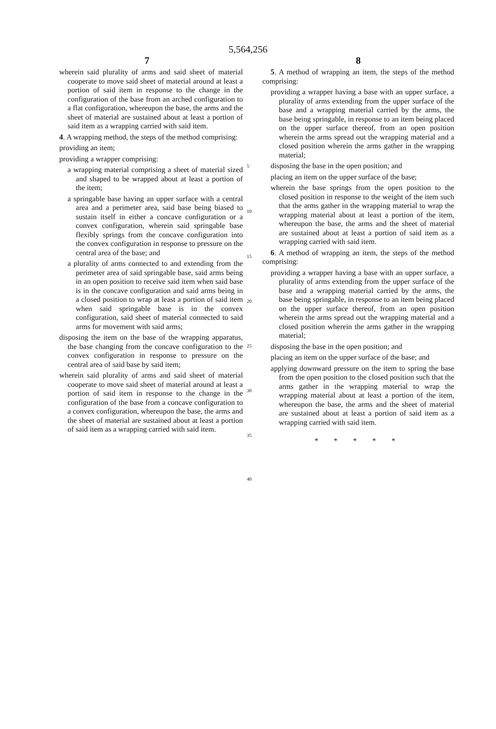5,564,256
7
wherein said plurality of arms and said sheet of material cooperate to move said sheet of material around at least a portion of said item in response to the change in the configuration of the base from an arched configuration to a flat configuration, whereupon the base, the arms and the sheet of material are sustained about at least a portion of said item as a wrapping carried with said item.
4. A wrapping method, the steps of the method comprising:
providing an item;
providing a wrapper comprising:
a wrapping material comprising a sheet of material sized and shaped to be wrapped about at least a portion of the item;
a springable base having an upper surface with a central area and a perimeter area, said base being biased to sustain itself in either a concave configuration or a convex configuration, wherein said springable base flexibly springs from the concave configuration into the convex configuration in response to pressure on the central area of the base; and
a plurality of arms connected to and extending from the perimeter area of said springable base, said arms being in an open position to receive said item when said base is in the concave configuration and said arms being in a closed position to wrap at least a portion of said item when said springable base is in the convex configuration, said sheet of material connected to said arms for movement with said arms;
disposing the item on the base of the wrapping apparatus, the base changing from the concave configuration to the convex configuration in response to pressure on the central area of said base by said item;
wherein said plurality of arms and said sheet of material cooperate to move said sheet of material around at least a portion of said item in response to the change in the configuration of the base from a concave configuration to a convex configuration, whereupon the base, the arms and the sheet of material are sustained about at least a portion of said item as a wrapping carried with said item.
5
10
15
20
25
30
35
40
8
5. A method of wrapping an item, the steps of the method comprising:
providing a wrapper having a base with an upper surface, a plurality of arms extending from the upper surface of the base and a wrapping material carried by the arms, the base being springable, in response to an item being placed on the upper surface thereof, from an open position wherein the arms spread out the wrapping material and a closed position wherein the arms gather in the wrapping material;
disposing the base in the open position; and
placing an item on the upper surface of the base;
wherein the base springs from the open position to the closed position in response to the weight of the item such that the arms gather in the wrapping material to wrap the wrapping material about at least a portion of the item, whereupon the base, the arms and the sheet of material are sustained about at least a portion of said item as a wrapping carried with said item.
6. A method of wrapping an item, the steps of the method comprising:
providing a wrapper having a base with an upper surface, a plurality of arms extending from the upper surface of the base and a wrapping material carried by the arms, the base being springable, in response to an item being placed on the upper surface thereof, from an open position wherein the arms spread out the wrapping material and a closed position wherein the arms gather in the wrapping material;
disposing the base in the open position; and
placing an item on the upper surface of the base; and
applying downward pressure on the item to spring the base from the open position to the closed position such that the arms gather in the wrapping material to wrap the wrapping material about at least a portion of the item, whereupon the base, the arms and the sheet of material are sustained about at least a portion of said item as a wrapping carried with said item.
* * * * *